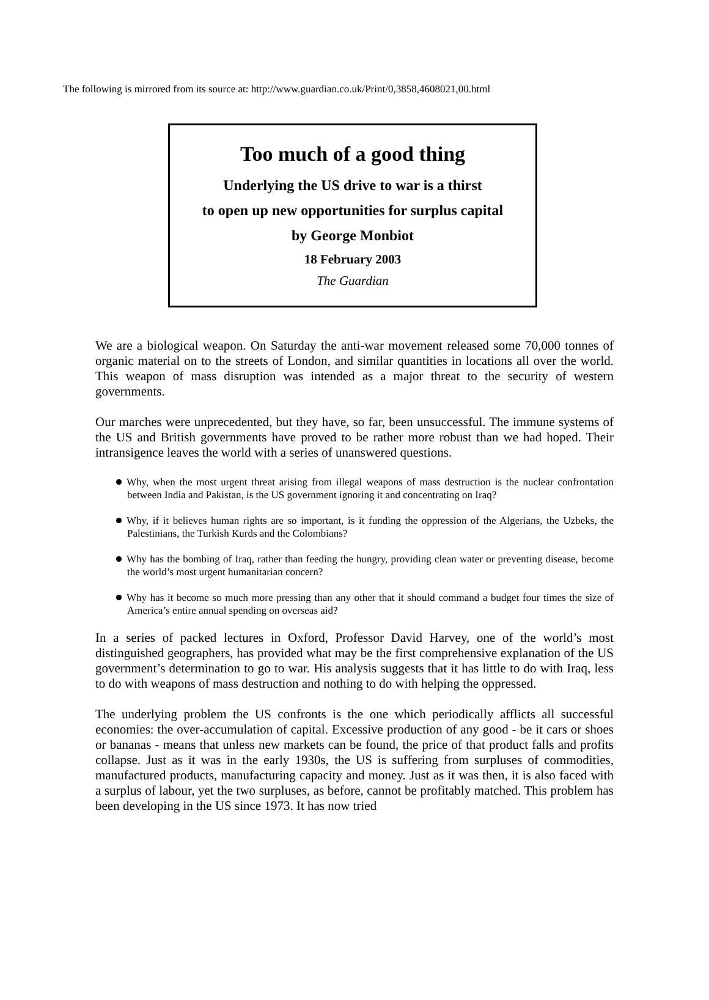The following is mirrored from its source at: http://www.guardian.co.uk/Print/0,3858,4608021,00.html
Too much of a good thing
Underlying the US drive to war is a thirst
to open up new opportunities for surplus capital
by George Monbiot
18 February 2003
The Guardian
We are a biological weapon. On Saturday the anti-war movement released some 70,000 tonnes of organic material on to the streets of London, and similar quantities in locations all over the world. This weapon of mass disruption was intended as a major threat to the security of western governments.
Our marches were unprecedented, but they have, so far, been unsuccessful. The immune systems of the US and British governments have proved to be rather more robust than we had hoped. Their intransigence leaves the world with a series of unanswered questions.
Why, when the most urgent threat arising from illegal weapons of mass destruction is the nuclear confrontation between India and Pakistan, is the US government ignoring it and concentrating on Iraq?
Why, if it believes human rights are so important, is it funding the oppression of the Algerians, the Uzbeks, the Palestinians, the Turkish Kurds and the Colombians?
Why has the bombing of Iraq, rather than feeding the hungry, providing clean water or preventing disease, become the world’s most urgent humanitarian concern?
Why has it become so much more pressing than any other that it should command a budget four times the size of America’s entire annual spending on overseas aid?
In a series of packed lectures in Oxford, Professor David Harvey, one of the world’s most distinguished geographers, has provided what may be the first comprehensive explanation of the US government’s determination to go to war. His analysis suggests that it has little to do with Iraq, less to do with weapons of mass destruction and nothing to do with helping the oppressed.
The underlying problem the US confronts is the one which periodically afflicts all successful economies: the over-accumulation of capital. Excessive production of any good - be it cars or shoes or bananas - means that unless new markets can be found, the price of that product falls and profits collapse. Just as it was in the early 1930s, the US is suffering from surpluses of commodities, manufactured products, manufacturing capacity and money. Just as it was then, it is also faced with a surplus of labour, yet the two surpluses, as before, cannot be profitably matched. This problem has been developing in the US since 1973. It has now tried